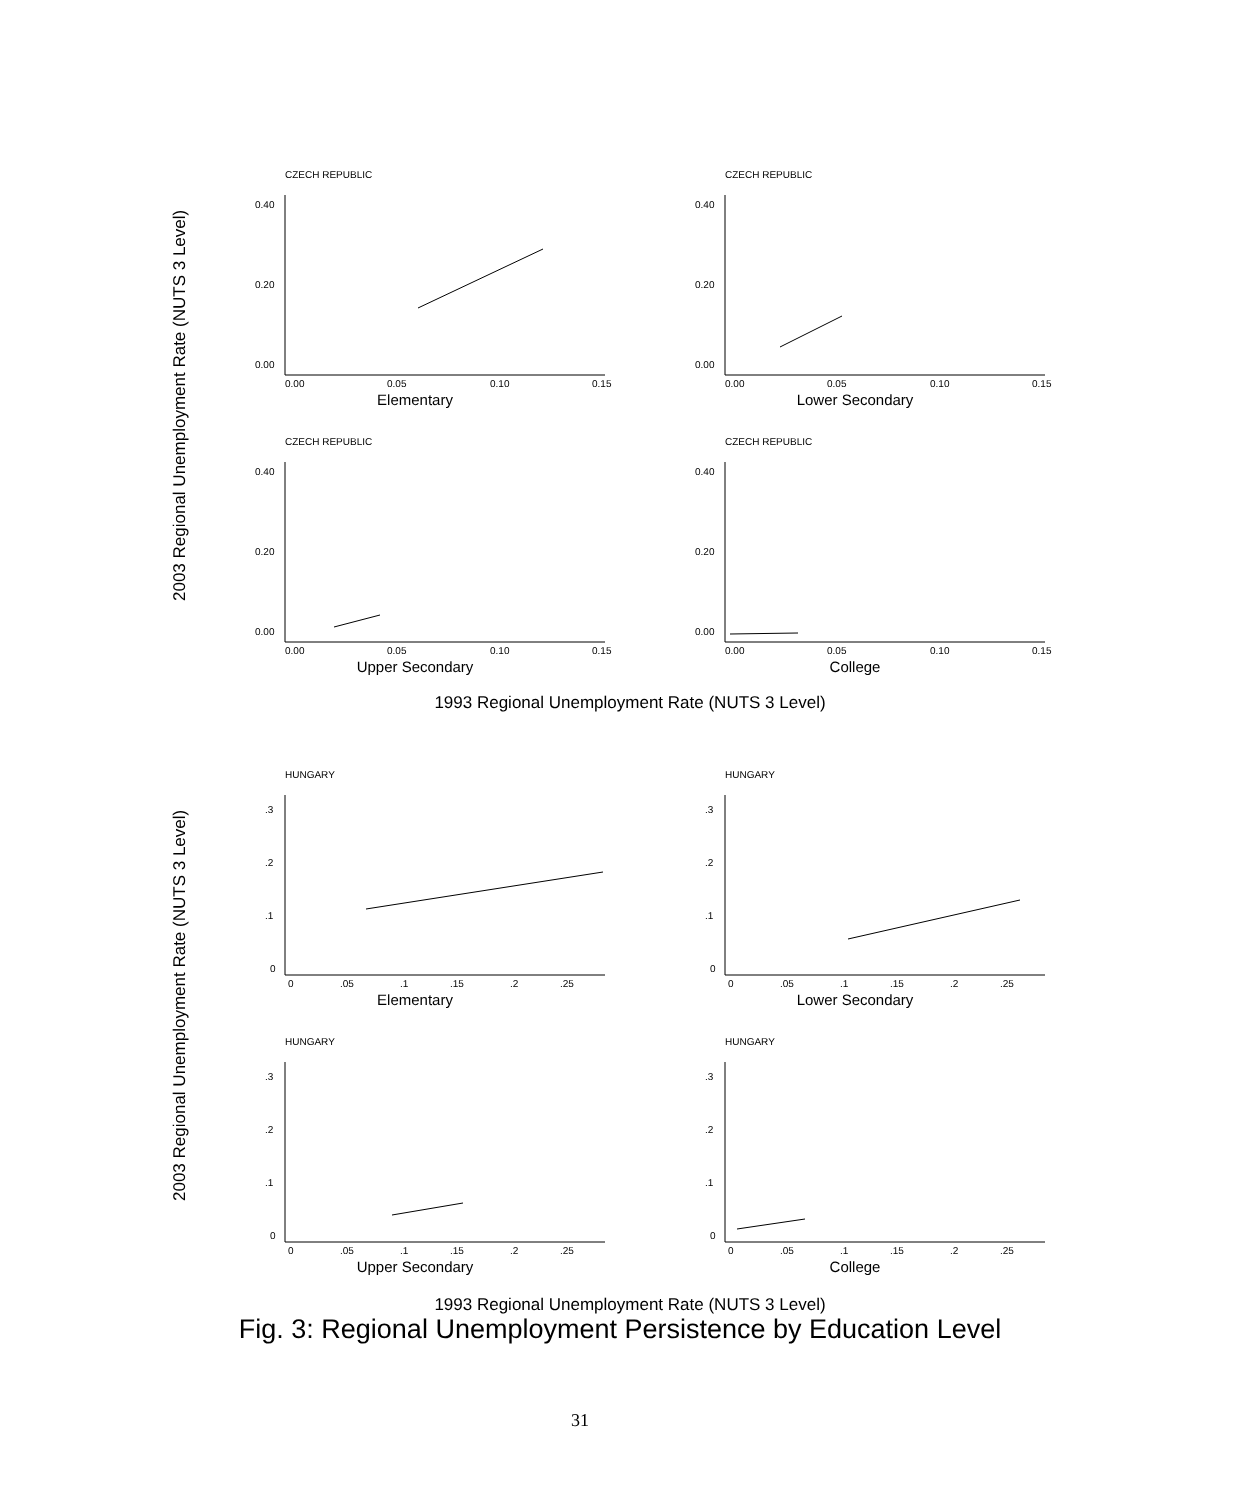2003 Regional Unemployment Rate (NUTS 3 Level)
CZECH REPUBLIC
0.40
0.20
0.00
0.00
0.05
0.10
0.15
Elementary
CZECH REPUBLIC
0.40
0.20
0.00
0.00
0.05
0.10
0.15
Lower Secondary
CZECH REPUBLIC
0.40
0.20
0.00
0.00
0.05
0.10
0.15
Upper Secondary
CZECH REPUBLIC
0.40
0.20
0.00
0.00
0.05
0.10
0.15
College
1993 Regional Unemployment Rate (NUTS 3 Level)
2003 Regional Unemployment Rate (NUTS 3 Level)
HUNGARY
.3
.2
.1
0
0
.05
.1
.15
.2
.25
Elementary
HUNGARY
.3
.2
.1
0
0
.05
.1
.15
.2
.25
Lower Secondary
HUNGARY
.3
.2
.1
0
0
.05
.1
.15
.2
.25
Upper Secondary
HUNGARY
.3
.2
.1
0
0
.05
.1
.15
.2
.25
College
1993 Regional Unemployment Rate (NUTS 3 Level)
Fig. 3: Regional Unemployment Persistence by Education Level
31